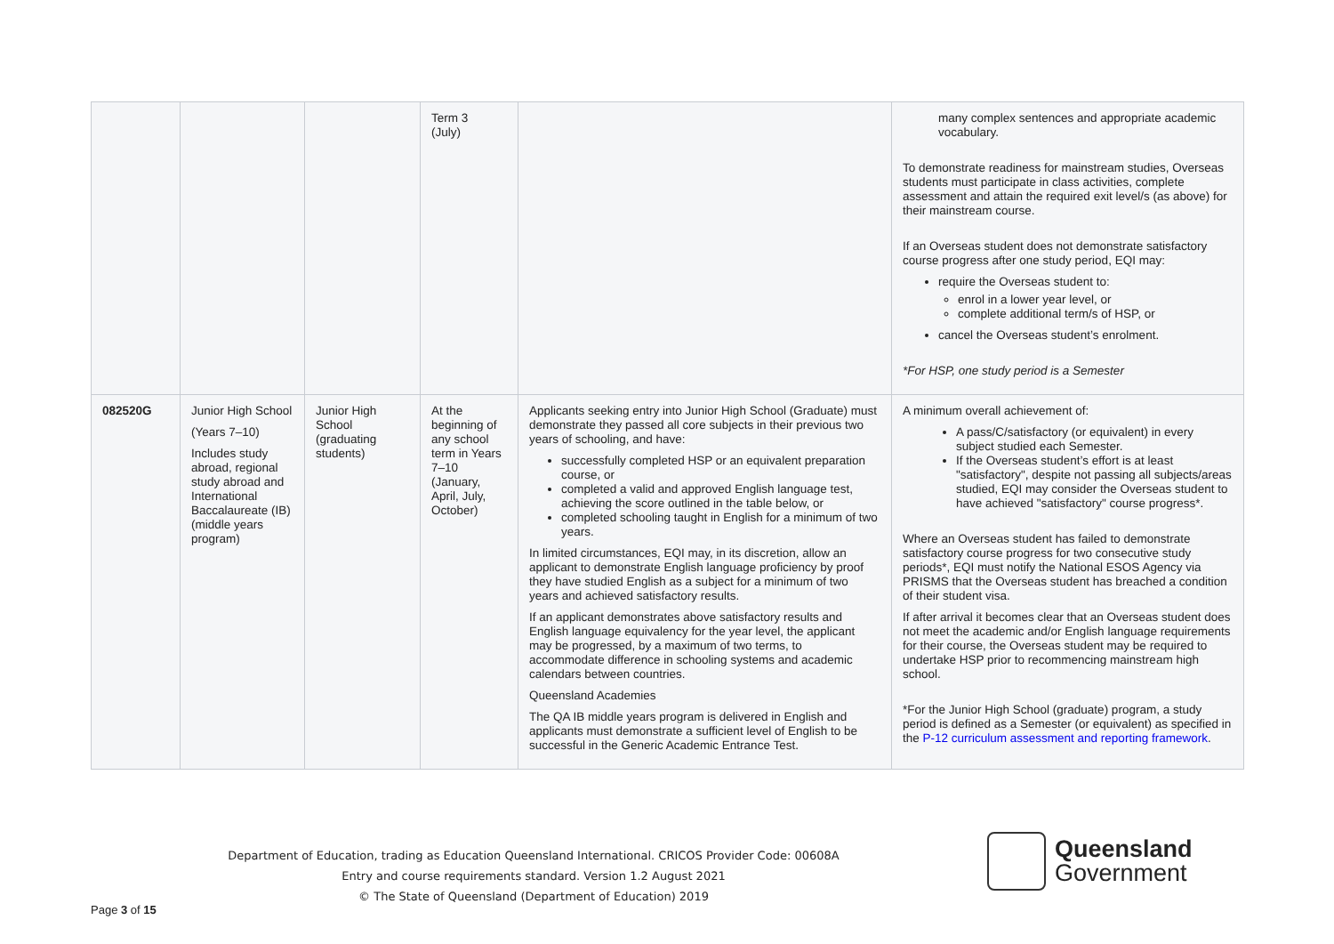| | | | Term 3 (July) | | many complex sentences and appropriate academic vocabulary. To demonstrate readiness for mainstream studies, Overseas students must participate in class activities, complete assessment and attain the required exit level/s (as above) for their mainstream course. If an Overseas student does not demonstrate satisfactory course progress after one study period, EQI may: require the Overseas student to: enrol in a lower year level, or complete additional term/s of HSP, or cancel the Overseas student’s enrolment. *For HSP, one study period is a Semester |
| 082520G | Junior High School (Years 7–10) Includes study abroad, regional study abroad and International Baccalaureate (IB) (middle years program) | Junior High School (graduating students) | At the beginning of any school term in Years 7–10 (January, April, July, October) | Applicants seeking entry into Junior High School (Graduate) must demonstrate they passed all core subjects in their previous two years of schooling, and have: successfully completed HSP or an equivalent preparation course, or completed a valid and approved English language test, achieving the score outlined in the table below, or completed schooling taught in English for a minimum of two years. In limited circumstances, EQI may, in its discretion, allow an applicant to demonstrate English language proficiency by proof they have studied English as a subject for a minimum of two years and achieved satisfactory results. If an applicant demonstrates above satisfactory results and English language equivalency for the year level, the applicant may be progressed, by a maximum of two terms, to accommodate difference in schooling systems and academic calendars between countries. Queensland Academies The QA IB middle years program is delivered in English and applicants must demonstrate a sufficient level of English to be successful in the Generic Academic Entrance Test. | A minimum overall achievement of: A pass/C/satisfactory (or equivalent) in every subject studied each Semester. If the Overseas student’s effort is at least "satisfactory", despite not passing all subjects/areas studied, EQI may consider the Overseas student to have achieved "satisfactory" course progress*. Where an Overseas student has failed to demonstrate satisfactory course progress for two consecutive study periods*, EQI must notify the National ESOS Agency via PRISMS that the Overseas student has breached a condition of their student visa. If after arrival it becomes clear that an Overseas student does not meet the academic and/or English language requirements for their course, the Overseas student may be required to undertake HSP prior to recommencing mainstream high school. *For the Junior High School (graduate) program, a study period is defined as a Semester (or equivalent) as specified in the P-12 curriculum assessment and reporting framework . |
Department of Education, trading as Education Queensland International. CRICOS Provider Code: 00608A
Entry and course requirements standard. Version 1.2 August 2021
© The State of Queensland (Department of Education) 2019
Queensland
Government
Page 3 of 15